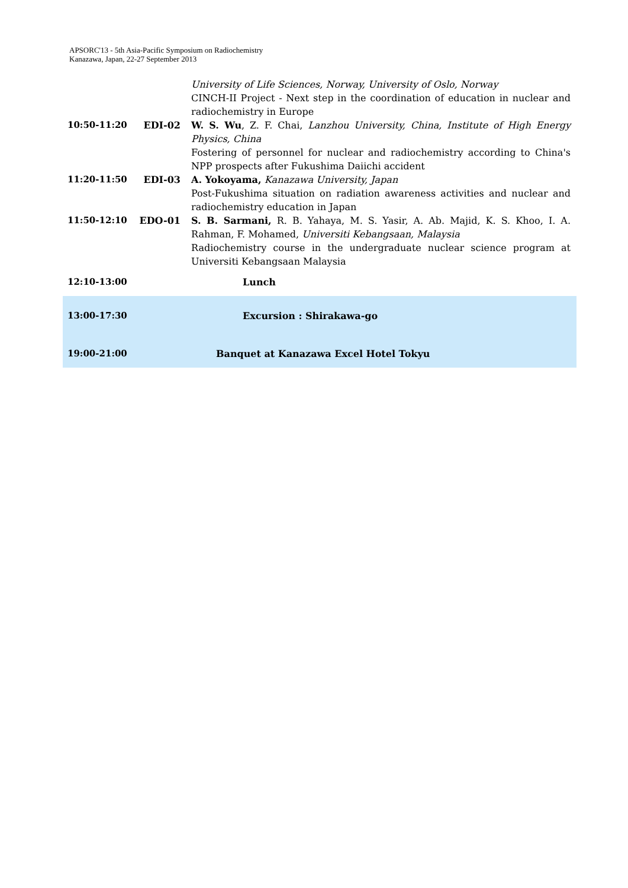APSORC'13 - 5th Asia-Pacific Symposium on Radiochemistry
Kanazawa, Japan, 22-27 September 2013
| | | University of Life Sciences, Norway, University of Oslo, Norway CINCH-II Project - Next step in the coordination of education in nuclear and radiochemistry in Europe |
| 10:50-11:20 | EDI-02 | W. S. Wu , Z. F. Chai, Lanzhou University, China, Institute of High Energy Physics, China Fostering of personnel for nuclear and radiochemistry according to China's NPP prospects after Fukushima Daiichi accident |
| 11:20-11:50 | EDI-03 | A. Yokoyama, Kanazawa University, Japan Post-Fukushima situation on radiation awareness activities and nuclear and radiochemistry education in Japan |
| 11:50-12:10 | EDO-01 | S. B. Sarmani, R. B. Yahaya, M. S. Yasir, A. Ab. Majid, K. S. Khoo, I. A. Rahman, F. Mohamed, Universiti Kebangsaan, Malaysia Radiochemistry course in the undergraduate nuclear science program at Universiti Kebangsaan Malaysia |
| 12:10-13:00 | | Lunch |
| 13:00-17:30 | | Excursion : Shirakawa-go |
| 19:00-21:00 | | Banquet at Kanazawa Excel Hotel Tokyu |